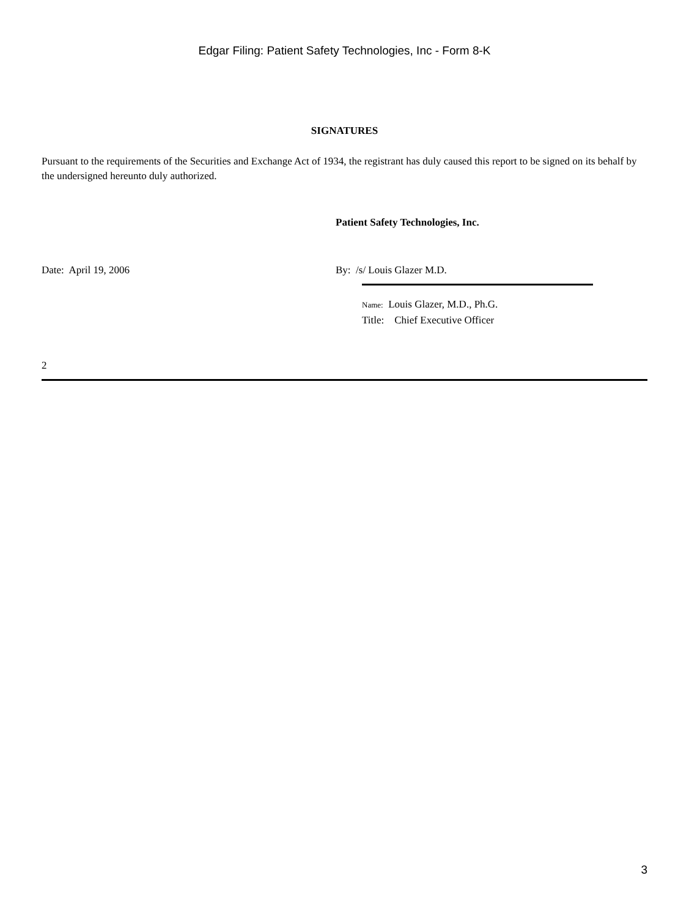Edgar Filing: Patient Safety Technologies, Inc - Form 8-K
SIGNATURES
Pursuant to the requirements of the Securities and Exchange Act of 1934, the registrant has duly caused this report to be signed on its behalf by the undersigned hereunto duly authorized.
Patient Safety Technologies, Inc.
Date: April 19, 2006 By: /s/ Louis Glazer M.D.
Name: Louis Glazer, M.D., Ph.G.
Title: Chief Executive Officer
2
3